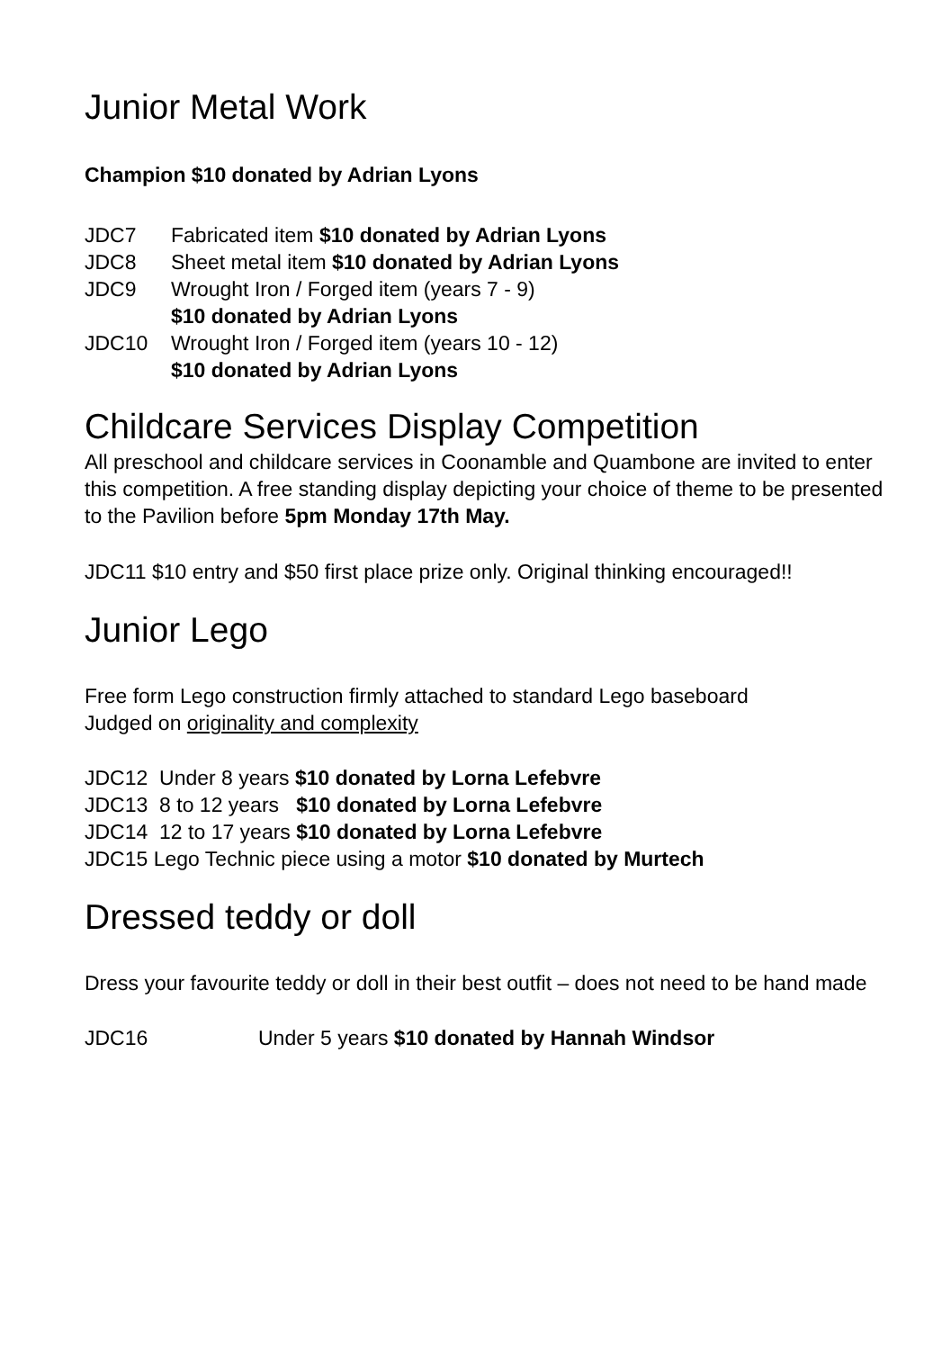Junior Metal Work
Champion $10 donated by Adrian Lyons
JDC7 Fabricated item $10 donated by Adrian Lyons
JDC8 Sheet metal item $10 donated by Adrian Lyons
JDC9 Wrought Iron / Forged item (years 7 - 9)
$10 donated by Adrian Lyons
JDC10 Wrought Iron / Forged item (years 10 - 12)
$10 donated by Adrian Lyons
Childcare Services Display Competition
All preschool and childcare services in Coonamble and Quambone are invited to enter this competition. A free standing display depicting your choice of theme to be presented to the Pavilion before 5pm Monday 17th May.
JDC11 $10 entry and $50 first place prize only. Original thinking encouraged!!
Junior Lego
Free form Lego construction firmly attached to standard Lego baseboard
Judged on originality and complexity
JDC12 Under 8 years $10 donated by Lorna Lefebvre
JDC13 8 to 12 years $10 donated by Lorna Lefebvre
JDC14 12 to 17 years $10 donated by Lorna Lefebvre
JDC15 Lego Technic piece using a motor $10 donated by Murtech
Dressed teddy or doll
Dress your favourite teddy or doll in their best outfit – does not need to be hand made
JDC16 Under 5 years $10 donated by Hannah Windsor